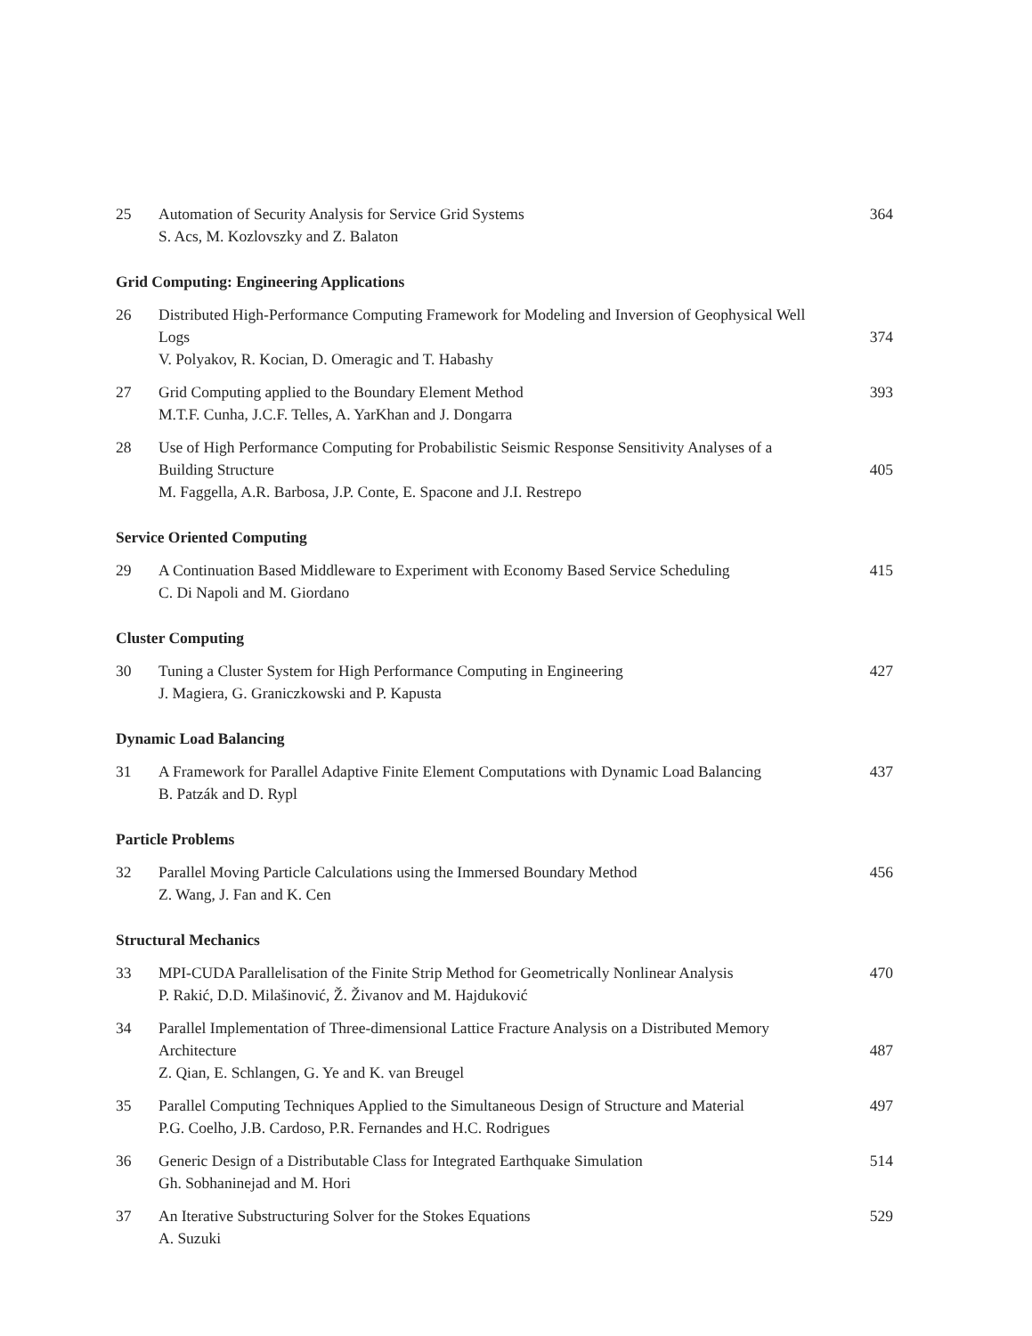25 Automation of Security Analysis for Service Grid Systems 364
S. Acs, M. Kozlovszky and Z. Balaton
Grid Computing: Engineering Applications
26 Distributed High-Performance Computing Framework for Modeling and Inversion of Geophysical Well
Logs 374
V. Polyakov, R. Kocian, D. Omeragic and T. Habashy
27 Grid Computing applied to the Boundary Element Method 393
M.T.F. Cunha, J.C.F. Telles, A. YarKhan and J. Dongarra
28 Use of High Performance Computing for Probabilistic Seismic Response Sensitivity Analyses of a
Building Structure 405
M. Faggella, A.R. Barbosa, J.P. Conte, E. Spacone and J.I. Restrepo
Service Oriented Computing
29 A Continuation Based Middleware to Experiment with Economy Based Service Scheduling 415
C. Di Napoli and M. Giordano
Cluster Computing
30 Tuning a Cluster System for High Performance Computing in Engineering 427
J. Magiera, G. Graniczkowski and P. Kapusta
Dynamic Load Balancing
31 A Framework for Parallel Adaptive Finite Element Computations with Dynamic Load Balancing 437
B. Patzák and D. Rypl
Particle Problems
32 Parallel Moving Particle Calculations using the Immersed Boundary Method 456
Z. Wang, J. Fan and K. Cen
Structural Mechanics
33 MPI-CUDA Parallelisation of the Finite Strip Method for Geometrically Nonlinear Analysis 470
P. Rakić, D.D. Milašinović, Ž. Živanov and M. Hajduković
34 Parallel Implementation of Three-dimensional Lattice Fracture Analysis on a Distributed Memory
Architecture 487
Z. Qian, E. Schlangen, G. Ye and K. van Breugel
35 Parallel Computing Techniques Applied to the Simultaneous Design of Structure and Material 497
P.G. Coelho, J.B. Cardoso, P.R. Fernandes and H.C. Rodrigues
36 Generic Design of a Distributable Class for Integrated Earthquake Simulation 514
Gh. Sobhaninejad and M. Hori
37 An Iterative Substructuring Solver for the Stokes Equations 529
A. Suzuki